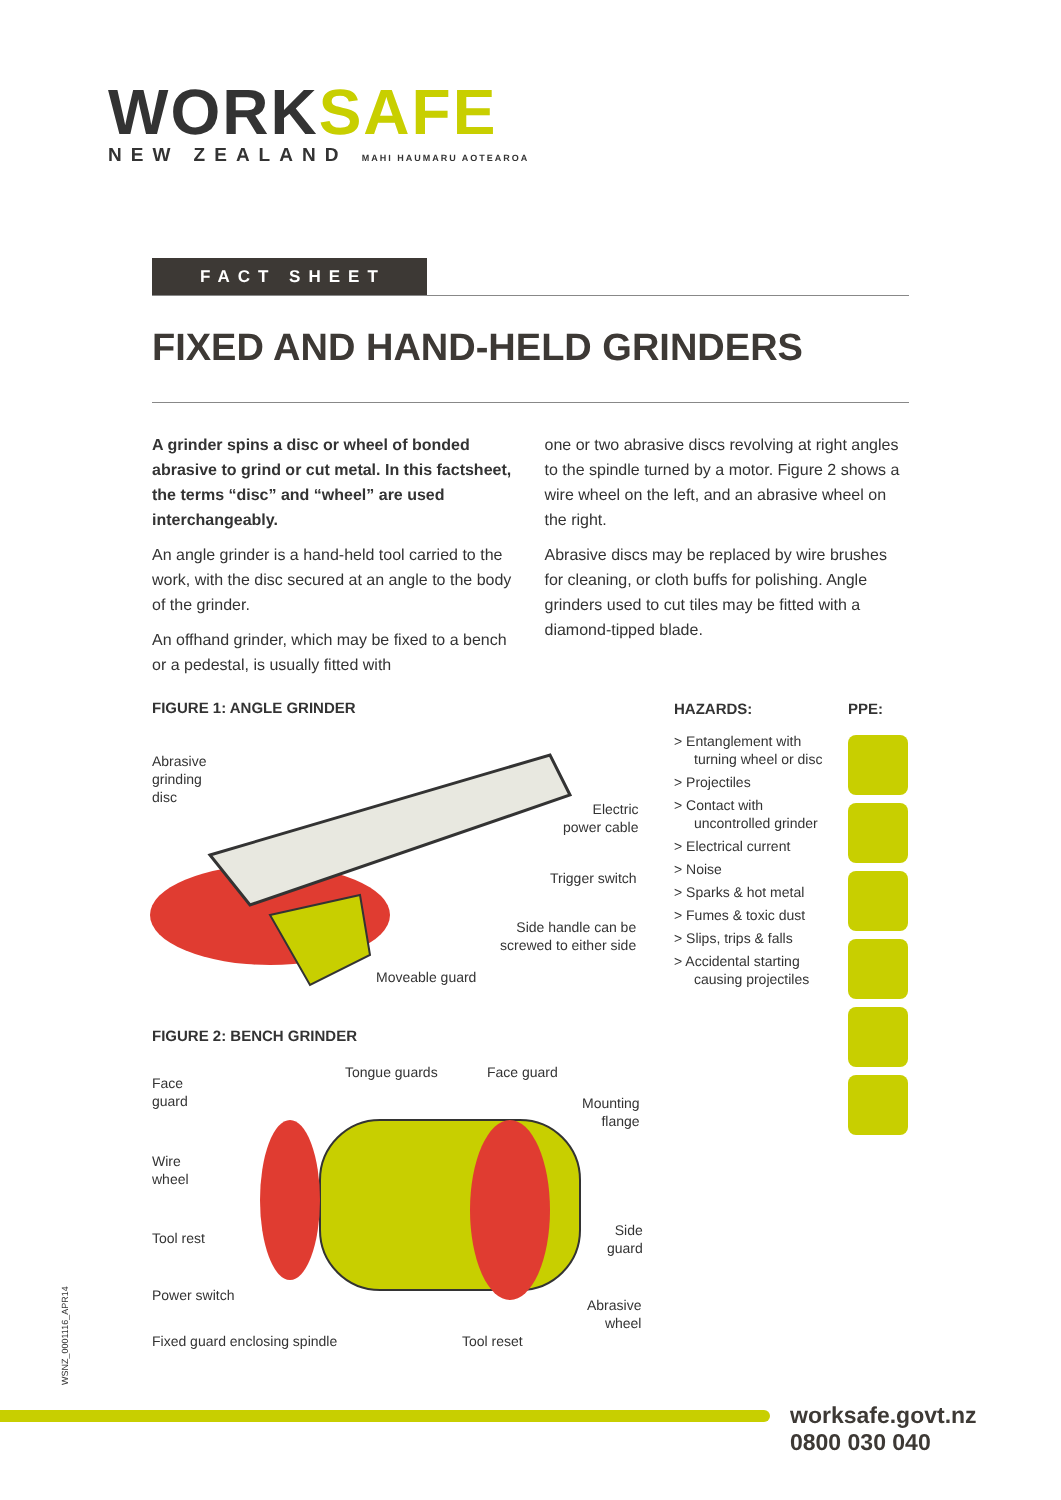WORKSAFE
NEW ZEALAND MAHI HAUMARU AOTEAROA
FACT SHEET
FIXED AND HAND-HELD GRINDERS
A grinder spins a disc or wheel of bonded abrasive to grind or cut metal. In this factsheet, the terms “disc” and “wheel” are used interchangeably.
An angle grinder is a hand-held tool carried to the work, with the disc secured at an angle to the body of the grinder.
An offhand grinder, which may be fixed to a bench or a pedestal, is usually fitted with
one or two abrasive discs revolving at right angles to the spindle turned by a motor. Figure 2 shows a wire wheel on the left, and an abrasive wheel on the right.
Abrasive discs may be replaced by wire brushes for cleaning, or cloth buffs for polishing. Angle grinders used to cut tiles may be fitted with a diamond-tipped blade.
FIGURE 1: ANGLE GRINDER
Abrasive
grinding
disc
Electric
power cable
Trigger switch
Side handle can be
screwed to either side
Moveable guard
FIGURE 2: BENCH GRINDER
Face
guard
Tongue guards Face guard
Mounting
flange
Wire
wheel
Side
guard
Tool rest
Power switch
Abrasive
wheel
Fixed guard enclosing spindle Tool reset
HAZARDS:
> Entanglement with turning wheel or disc
> Projectiles
> Contact with uncontrolled grinder
> Electrical current
> Noise
> Sparks & hot metal
> Fumes & toxic dust
> Slips, trips & falls
> Accidental starting causing projectiles
PPE:
WSNZ_0001116_APR14
worksafe.govt.nz
0800 030 040